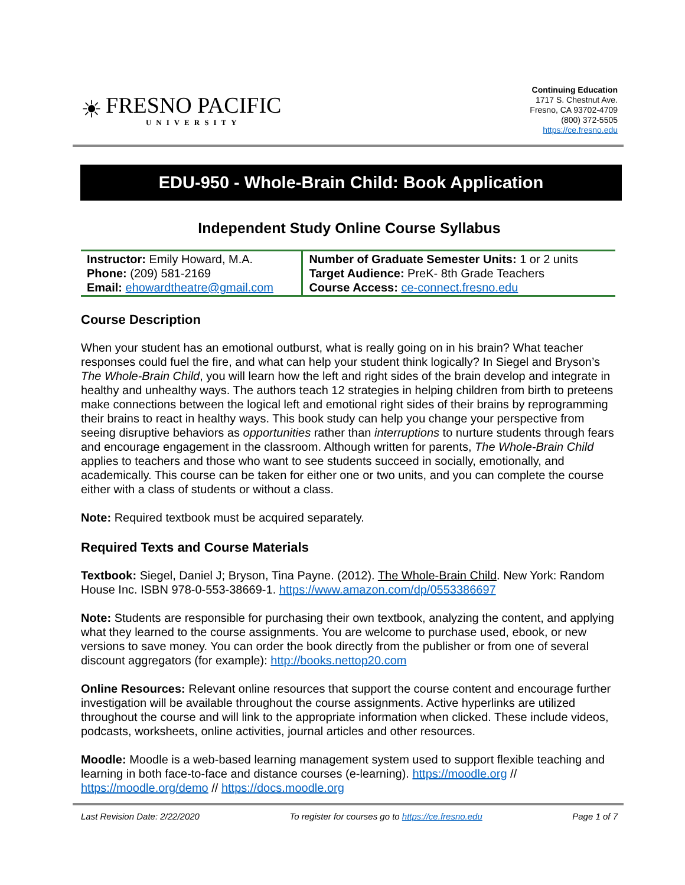☀
FRESNO PACIFIC
UNIVERSITY
Continuing Education
1717 S. Chestnut Ave.
Fresno, CA 93702-4709
(800) 372-5505
https://ce.fresno.edu
EDU-950 - Whole-Brain Child: Book Application
Independent Study Online Course Syllabus
| Instructor: Emily Howard, M.A. Phone: (209) 581-2169 Email: ehowardtheatre@gmail.com | Number of Graduate Semester Units: 1 or 2 units Target Audience: PreK- 8th Grade Teachers Course Access: ce-connect.fresno.edu |
Course Description
When your student has an emotional outburst, what is really going on in his brain? What teacher responses could fuel the fire, and what can help your student think logically? In Siegel and Bryson’s The Whole-Brain Child, you will learn how the left and right sides of the brain develop and integrate in healthy and unhealthy ways. The authors teach 12 strategies in helping children from birth to preteens make connections between the logical left and emotional right sides of their brains by reprogramming their brains to react in healthy ways. This book study can help you change your perspective from seeing disruptive behaviors as opportunities rather than interruptions to nurture students through fears and encourage engagement in the classroom. Although written for parents, The Whole-Brain Child applies to teachers and those who want to see students succeed in socially, emotionally, and academically. This course can be taken for either one or two units, and you can complete the course either with a class of students or without a class.
Note: Required textbook must be acquired separately.
Required Texts and Course Materials
Textbook: Siegel, Daniel J; Bryson, Tina Payne. (2012). The Whole-Brain Child. New York: Random House Inc. ISBN 978-0-553-38669-1. https://www.amazon.com/dp/0553386697
Note: Students are responsible for purchasing their own textbook, analyzing the content, and applying what they learned to the course assignments. You are welcome to purchase used, ebook, or new versions to save money. You can order the book directly from the publisher or from one of several discount aggregators (for example): http://books.nettop20.com
Online Resources: Relevant online resources that support the course content and encourage further investigation will be available throughout the course assignments. Active hyperlinks are utilized throughout the course and will link to the appropriate information when clicked. These include videos, podcasts, worksheets, online activities, journal articles and other resources.
Moodle: Moodle is a web-based learning management system used to support flexible teaching and learning in both face-to-face and distance courses (e-learning). https://moodle.org // https://moodle.org/demo // https://docs.moodle.org
Last Revision Date: 2/22/2020 To register for courses go to https://ce.fresno.edu Page 1 of 7